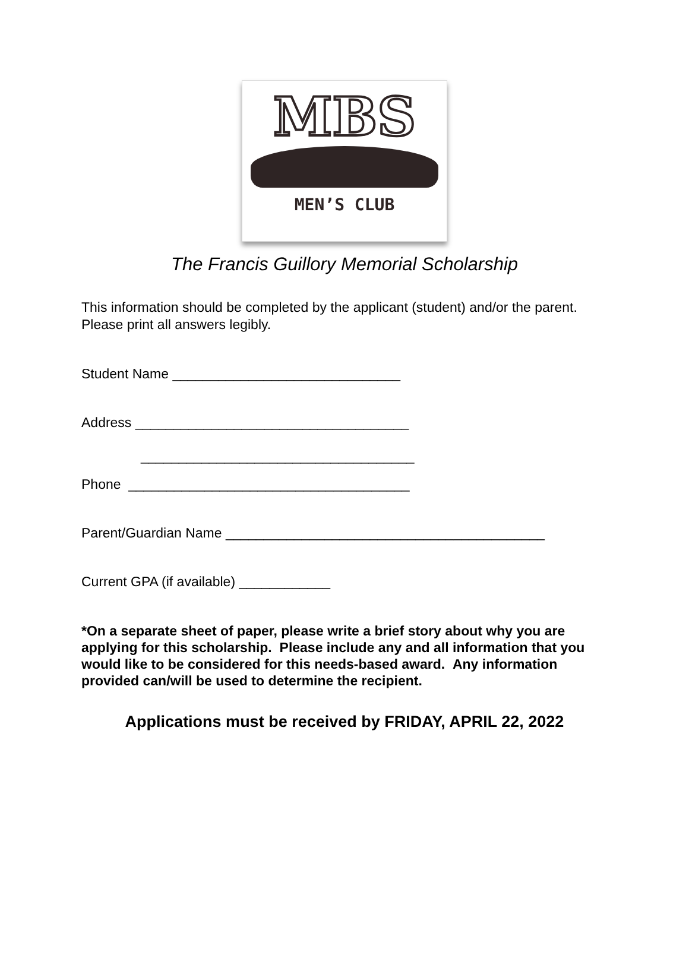MBS
MEN’S CLUB
The Francis Guillory Memorial Scholarship
This information should be completed by the applicant (student) and/or the parent. Please print all answers legibly.
Student Name ______________________________
Address ____________________________________
____________________________________
Phone _____________________________________
Parent/Guardian Name __________________________________________
Current GPA (if available) ____________
*On a separate sheet of paper, please write a brief story about why you are applying for this scholarship. Please include any and all information that you would like to be considered for this needs-based award. Any information provided can/will be used to determine the recipient.
Applications must be received by FRIDAY, APRIL 22, 2022